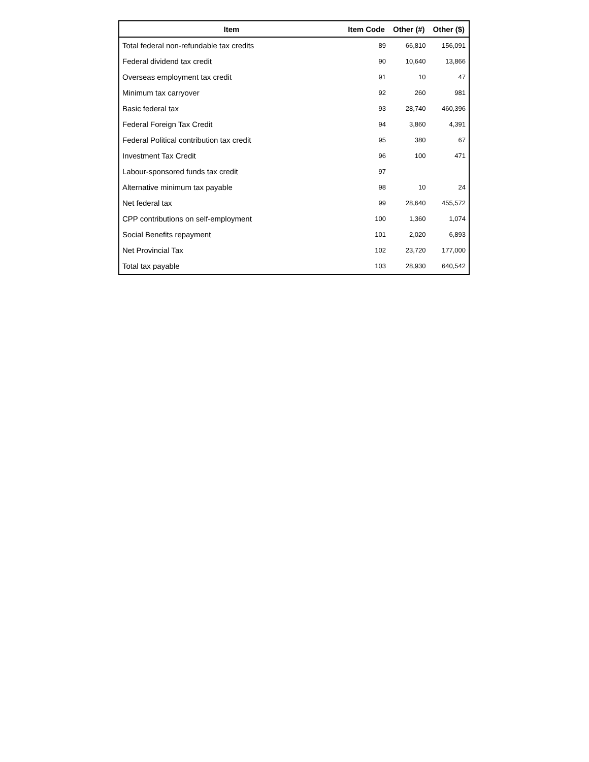| Item | Item Code | Other (#) | Other ($) |
| --- | --- | --- | --- |
| Total federal non-refundable tax credits | 89 | 66,810 | 156,091 |
| Federal dividend tax credit | 90 | 10,640 | 13,866 |
| Overseas employment tax credit | 91 | 10 | 47 |
| Minimum tax carryover | 92 | 260 | 981 |
| Basic federal tax | 93 | 28,740 | 460,396 |
| Federal Foreign Tax Credit | 94 | 3,860 | 4,391 |
| Federal Political contribution tax credit | 95 | 380 | 67 |
| Investment Tax Credit | 96 | 100 | 471 |
| Labour-sponsored funds tax credit | 97 | | |
| Alternative minimum tax payable | 98 | 10 | 24 |
| Net federal tax | 99 | 28,640 | 455,572 |
| CPP contributions on self-employment | 100 | 1,360 | 1,074 |
| Social Benefits repayment | 101 | 2,020 | 6,893 |
| Net Provincial Tax | 102 | 23,720 | 177,000 |
| Total tax payable | 103 | 28,930 | 640,542 |